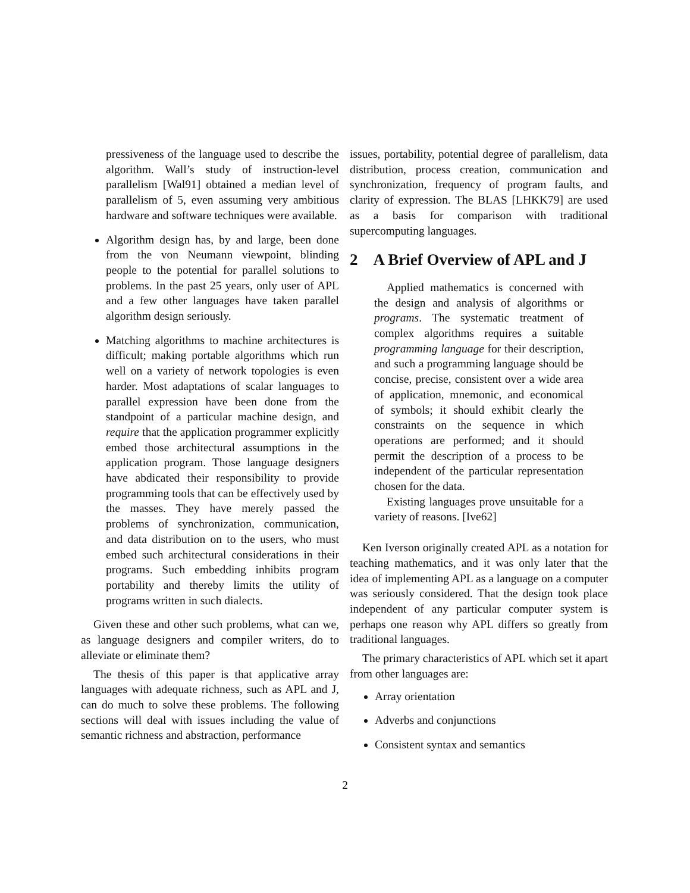pressiveness of the language used to describe the algorithm. Wall’s study of instruction-level parallelism [Wal91] obtained a median level of parallelism of 5, even assuming very ambitious hardware and software techniques were available.
Algorithm design has, by and large, been done from the von Neumann viewpoint, blinding people to the potential for parallel solutions to problems. In the past 25 years, only user of APL and a few other languages have taken parallel algorithm design seriously.
Matching algorithms to machine architectures is difficult; making portable algorithms which run well on a variety of network topologies is even harder. Most adaptations of scalar languages to parallel expression have been done from the standpoint of a particular machine design, and require that the application programmer explicitly embed those architectural assumptions in the application program. Those language designers have abdicated their responsibility to provide programming tools that can be effectively used by the masses. They have merely passed the problems of synchronization, communication, and data distribution on to the users, who must embed such architectural considerations in their programs. Such embedding inhibits program portability and thereby limits the utility of programs written in such dialects.
Given these and other such problems, what can we, as language designers and compiler writers, do to alleviate or eliminate them?
The thesis of this paper is that applicative array languages with adequate richness, such as APL and J, can do much to solve these problems. The following sections will deal with issues including the value of semantic richness and abstraction, performance
issues, portability, potential degree of parallelism, data distribution, process creation, communication and synchronization, frequency of program faults, and clarity of expression. The BLAS [LHKK79] are used as a basis for comparison with traditional supercomputing languages.
2 A Brief Overview of APL and J
Applied mathematics is concerned with the design and analysis of algorithms or programs. The systematic treatment of complex algorithms requires a suitable programming language for their description, and such a programming language should be concise, precise, consistent over a wide area of application, mnemonic, and economical of symbols; it should exhibit clearly the constraints on the sequence in which operations are performed; and it should permit the description of a process to be independent of the particular representation chosen for the data.
Existing languages prove unsuitable for a variety of reasons. [Ive62]
Ken Iverson originally created APL as a notation for teaching mathematics, and it was only later that the idea of implementing APL as a language on a computer was seriously considered. That the design took place independent of any particular computer system is perhaps one reason why APL differs so greatly from traditional languages.
The primary characteristics of APL which set it apart from other languages are:
Array orientation
Adverbs and conjunctions
Consistent syntax and semantics
2